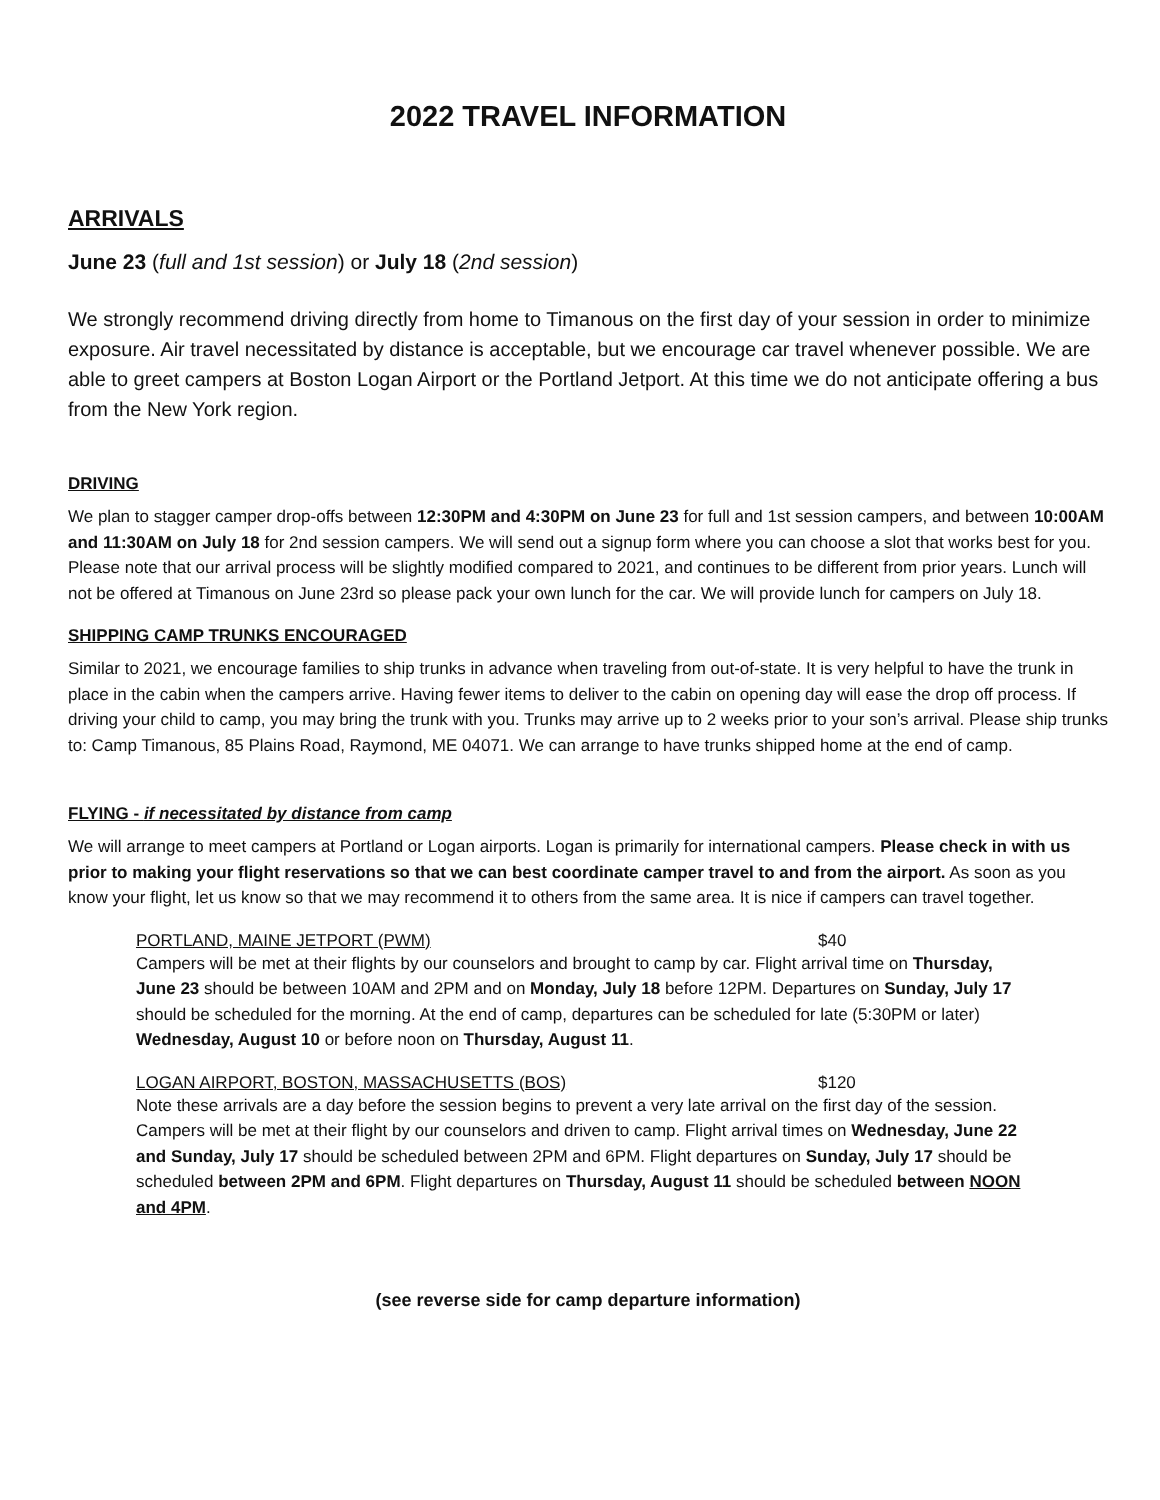2022 TRAVEL INFORMATION
ARRIVALS
June 23 (full and 1st session) or July 18 (2nd session)
We strongly recommend driving directly from home to Timanous on the first day of your session in order to minimize exposure. Air travel necessitated by distance is acceptable, but we encourage car travel whenever possible. We are able to greet campers at Boston Logan Airport or the Portland Jetport. At this time we do not anticipate offering a bus from the New York region.
DRIVING
We plan to stagger camper drop-offs between 12:30PM and 4:30PM on June 23 for full and 1st session campers, and between 10:00AM and 11:30AM on July 18 for 2nd session campers. We will send out a signup form where you can choose a slot that works best for you. Please note that our arrival process will be slightly modified compared to 2021, and continues to be different from prior years. Lunch will not be offered at Timanous on June 23rd so please pack your own lunch for the car. We will provide lunch for campers on July 18.
SHIPPING CAMP TRUNKS ENCOURAGED
Similar to 2021, we encourage families to ship trunks in advance when traveling from out-of-state. It is very helpful to have the trunk in place in the cabin when the campers arrive. Having fewer items to deliver to the cabin on opening day will ease the drop off process. If driving your child to camp, you may bring the trunk with you. Trunks may arrive up to 2 weeks prior to your son’s arrival. Please ship trunks to: Camp Timanous, 85 Plains Road, Raymond, ME 04071. We can arrange to have trunks shipped home at the end of camp.
FLYING - if necessitated by distance from camp
We will arrange to meet campers at Portland or Logan airports. Logan is primarily for international campers. Please check in with us prior to making your flight reservations so that we can best coordinate camper travel to and from the airport. As soon as you know your flight, let us know so that we may recommend it to others from the same area. It is nice if campers can travel together.
PORTLAND, MAINE JETPORT (PWM) $40
Campers will be met at their flights by our counselors and brought to camp by car. Flight arrival time on Thursday, June 23 should be between 10AM and 2PM and on Monday, July 18 before 12PM. Departures on Sunday, July 17 should be scheduled for the morning. At the end of camp, departures can be scheduled for late (5:30PM or later) Wednesday, August 10 or before noon on Thursday, August 11.
LOGAN AIRPORT, BOSTON, MASSACHUSETTS (BOS) $120
Note these arrivals are a day before the session begins to prevent a very late arrival on the first day of the session. Campers will be met at their flight by our counselors and driven to camp. Flight arrival times on Wednesday, June 22 and Sunday, July 17 should be scheduled between 2PM and 6PM. Flight departures on Sunday, July 17 should be scheduled between 2PM and 6PM. Flight departures on Thursday, August 11 should be scheduled between NOON and 4PM.
(see reverse side for camp departure information)